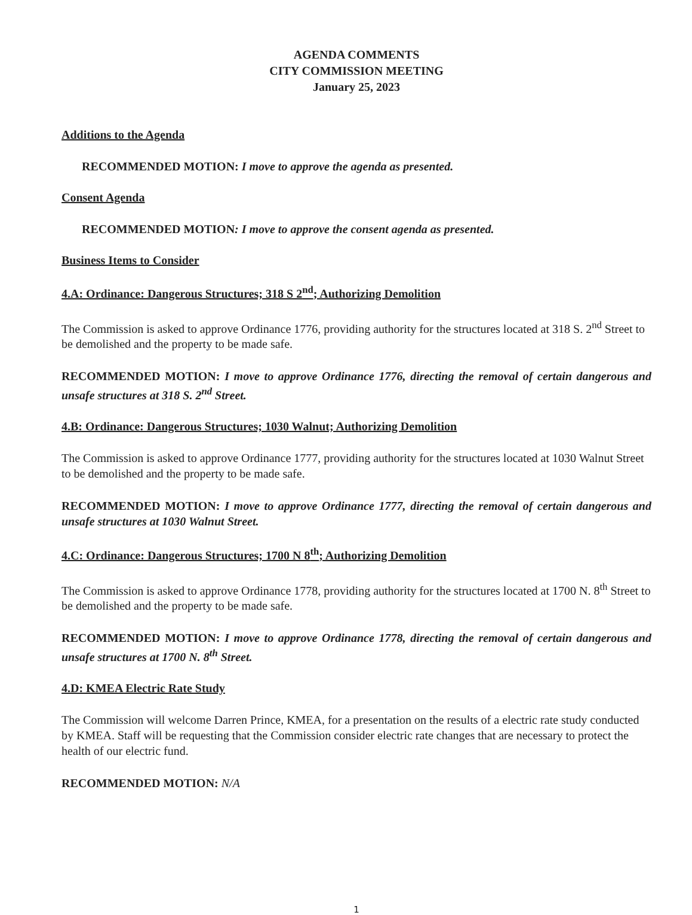AGENDA COMMENTS
CITY COMMISSION MEETING
January 25, 2023
Additions to the Agenda
RECOMMENDED MOTION: I move to approve the agenda as presented.
Consent Agenda
RECOMMENDED MOTION: I move to approve the consent agenda as presented.
Business Items to Consider
4.A: Ordinance: Dangerous Structures; 318 S 2<sup>nd</sup>; Authorizing Demolition
The Commission is asked to approve Ordinance 1776, providing authority for the structures located at 318 S. 2<sup>nd</sup> Street to be demolished and the property to be made safe.
RECOMMENDED MOTION: I move to approve Ordinance 1776, directing the removal of certain dangerous and unsafe structures at 318 S. 2<sup>nd</sup> Street.
4.B: Ordinance: Dangerous Structures; 1030 Walnut; Authorizing Demolition
The Commission is asked to approve Ordinance 1777, providing authority for the structures located at 1030 Walnut Street to be demolished and the property to be made safe.
RECOMMENDED MOTION: I move to approve Ordinance 1777, directing the removal of certain dangerous and unsafe structures at 1030 Walnut Street.
4.C: Ordinance: Dangerous Structures; 1700 N 8<sup>th</sup>; Authorizing Demolition
The Commission is asked to approve Ordinance 1778, providing authority for the structures located at 1700 N. 8<sup>th</sup> Street to be demolished and the property to be made safe.
RECOMMENDED MOTION: I move to approve Ordinance 1778, directing the removal of certain dangerous and unsafe structures at 1700 N. 8<sup>th</sup> Street.
4.D: KMEA Electric Rate Study
The Commission will welcome Darren Prince, KMEA, for a presentation on the results of a electric rate study conducted by KMEA. Staff will be requesting that the Commission consider electric rate changes that are necessary to protect the health of our electric fund.
RECOMMENDED MOTION: N/A
1